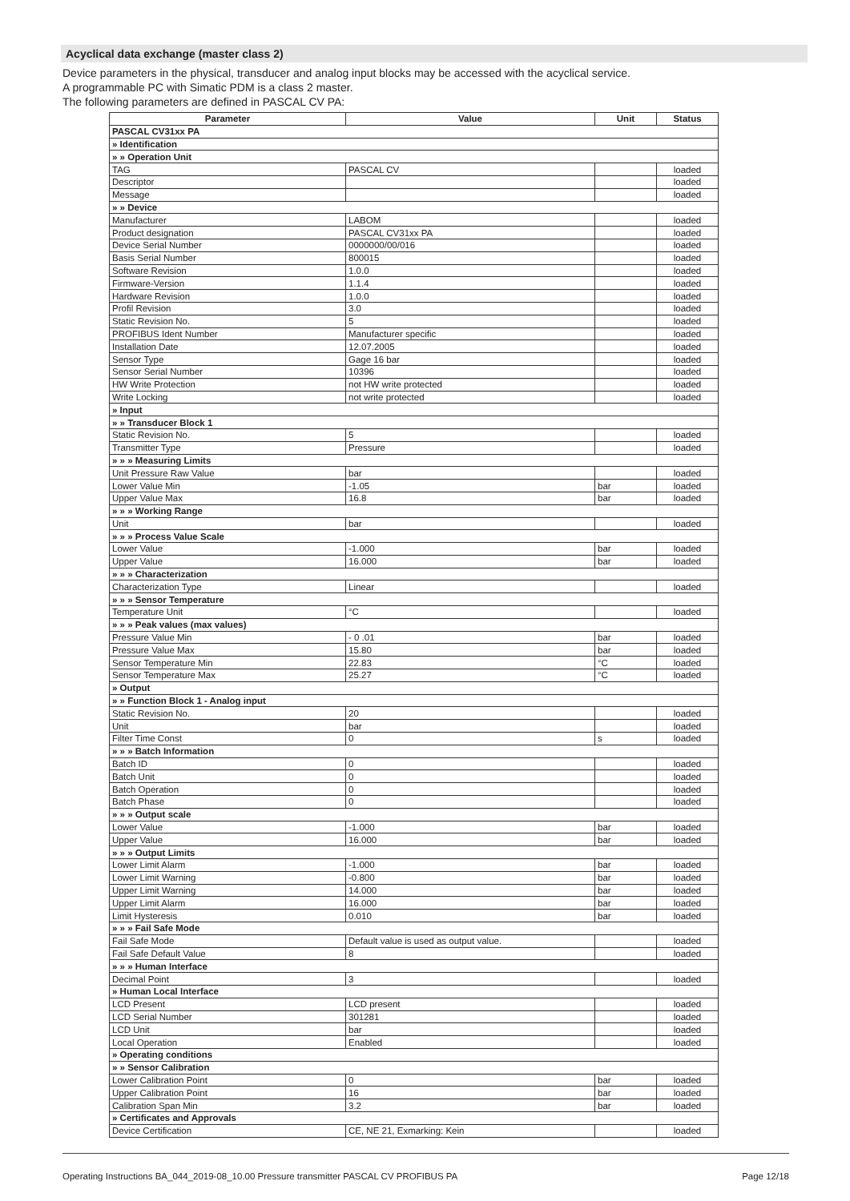Acyclical data exchange (master class 2)
Device parameters in the physical, transducer and analog input blocks may be accessed with the acyclical service.
A programmable PC with Simatic PDM is a class 2 master.
The following parameters are defined in PASCAL CV PA:
| Parameter | Value | Unit | Status |
| --- | --- | --- | --- |
| PASCAL CV31xx PA | | | |
| » Identification | | | |
| » » Operation Unit | | | |
| TAG | PASCAL CV | | loaded |
| Descriptor | | | loaded |
| Message | | | loaded |
| » » Device | | | |
| Manufacturer | LABOM | | loaded |
| Product designation | PASCAL CV31xx PA | | loaded |
| Device Serial Number | 0000000/00/016 | | loaded |
| Basis Serial Number | 800015 | | loaded |
| Software Revision | 1.0.0 | | loaded |
| Firmware-Version | 1.1.4 | | loaded |
| Hardware Revision | 1.0.0 | | loaded |
| Profil Revision | 3.0 | | loaded |
| Static Revision No. | 5 | | loaded |
| PROFIBUS Ident Number | Manufacturer specific | | loaded |
| Installation Date | 12.07.2005 | | loaded |
| Sensor Type | Gage 16 bar | | loaded |
| Sensor Serial Number | 10396 | | loaded |
| HW Write Protection | not HW write protected | | loaded |
| Write Locking | not write protected | | loaded |
| » Input | | | |
| » » Transducer Block 1 | | | |
| Static Revision No. | 5 | | loaded |
| Transmitter Type | Pressure | | loaded |
| » » » Measuring Limits | | | |
| Unit Pressure Raw Value | bar | | loaded |
| Lower Value Min | -1.05 | bar | loaded |
| Upper Value Max | 16.8 | bar | loaded |
| » » » Working Range | | | |
| Unit | bar | | loaded |
| » » » Process Value Scale | | | |
| Lower Value | -1.000 | bar | loaded |
| Upper Value | 16.000 | bar | loaded |
| » » » Characterization | | | |
| Characterization Type | Linear | | loaded |
| » » » Sensor Temperature | | | |
| Temperature Unit | °C | | loaded |
| » » » Peak values (max values) | | | |
| Pressure Value Min | - 0 .01 | bar | loaded |
| Pressure Value Max | 15.80 | bar | loaded |
| Sensor Temperature Min | 22.83 | °C | loaded |
| Sensor Temperature Max | 25.27 | °C | loaded |
| » Output | | | |
| » » Function Block 1 - Analog input | | | |
| Static Revision No. | 20 | | loaded |
| Unit | bar | | loaded |
| Filter Time Const | 0 | s | loaded |
| » » » Batch Information | | | |
| Batch ID | 0 | | loaded |
| Batch Unit | 0 | | loaded |
| Batch Operation | 0 | | loaded |
| Batch Phase | 0 | | loaded |
| » » » Output scale | | | |
| Lower Value | -1.000 | bar | loaded |
| Upper Value | 16.000 | bar | loaded |
| » » » Output Limits | | | |
| Lower Limit Alarm | -1.000 | bar | loaded |
| Lower Limit Warning | -0.800 | bar | loaded |
| Upper Limit Warning | 14.000 | bar | loaded |
| Upper Limit Alarm | 16.000 | bar | loaded |
| Limit Hysteresis | 0.010 | bar | loaded |
| » » » Fail Safe Mode | | | |
| Fail Safe Mode | Default value is used as output value. | | loaded |
| Fail Safe Default Value | 8 | | loaded |
| » » » Human Interface | | | |
| Decimal Point | 3 | | loaded |
| » Human Local Interface | | | |
| LCD Present | LCD present | | loaded |
| LCD Serial Number | 301281 | | loaded |
| LCD Unit | bar | | loaded |
| Local Operation | Enabled | | loaded |
| » Operating conditions | | | |
| » » Sensor Calibration | | | |
| Lower Calibration Point | 0 | bar | loaded |
| Upper Calibration Point | 16 | bar | loaded |
| Calibration Span Min | 3.2 | bar | loaded |
| » Certificates and Approvals | | | |
| Device Certification | CE, NE 21, Exmarking: Kein | | loaded |
Operating Instructions BA_044_2019-08_10.00 Pressure transmitter PASCAL CV PROFIBUS PA Page 12/18